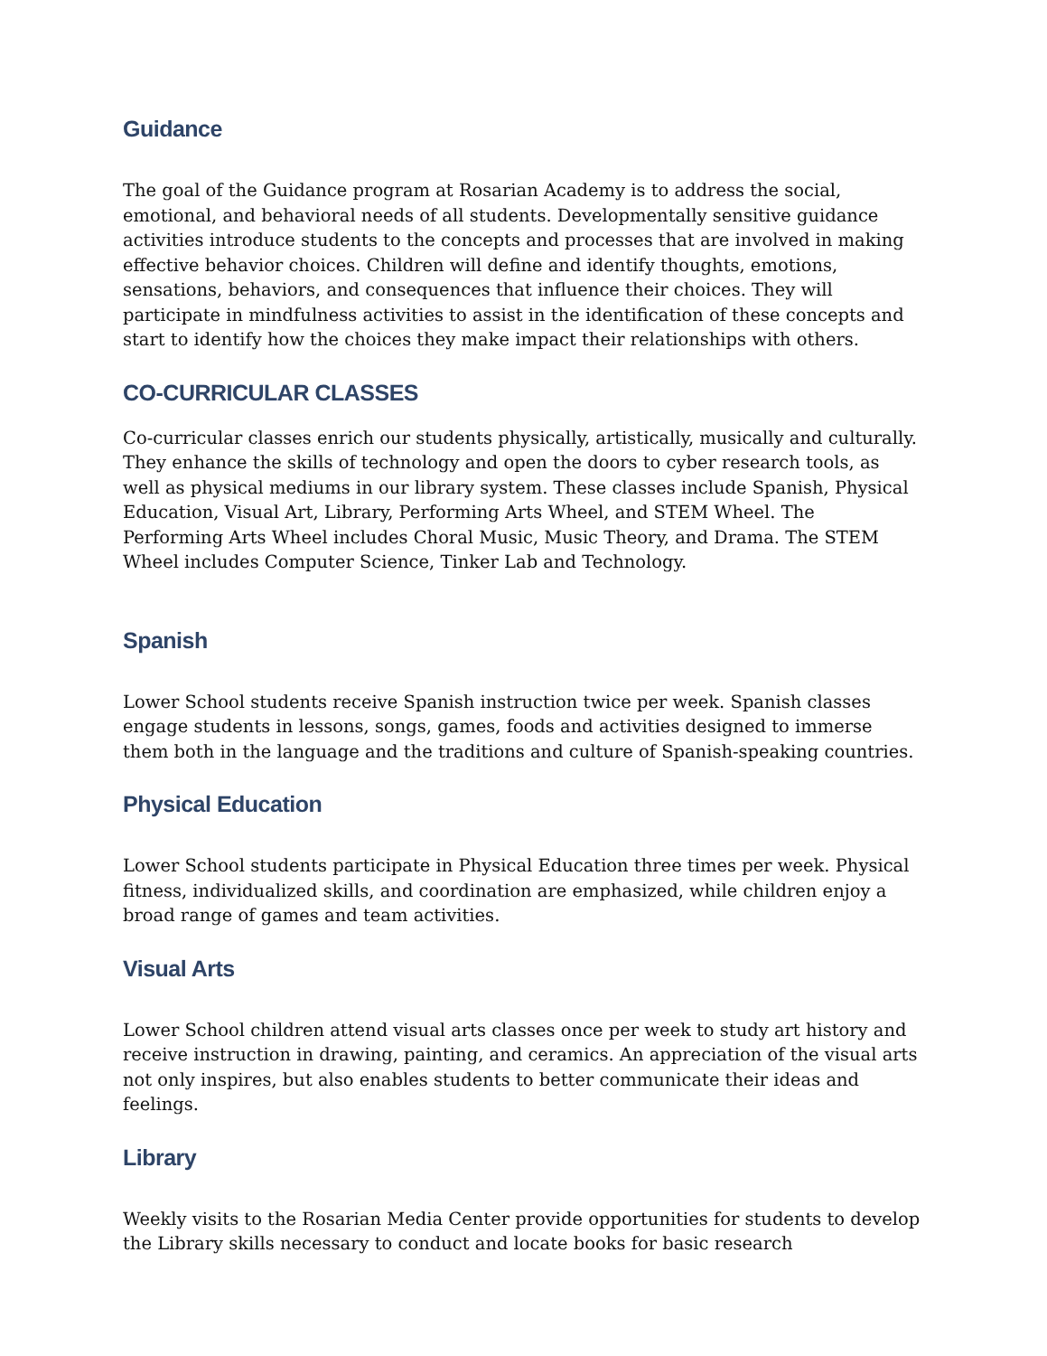Guidance
The goal of the Guidance program at Rosarian Academy is to address the social, emotional, and behavioral needs of all students. Developmentally sensitive guidance activities introduce students to the concepts and processes that are involved in making effective behavior choices. Children will define and identify thoughts, emotions, sensations, behaviors, and consequences that influence their choices. They will participate in mindfulness activities to assist in the identification of these concepts and start to identify how the choices they make impact their relationships with others.
CO-CURRICULAR CLASSES
Co-curricular classes enrich our students physically, artistically, musically and culturally. They enhance the skills of technology and open the doors to cyber research tools, as well as physical mediums in our library system. These classes include Spanish, Physical Education, Visual Art, Library, Performing Arts Wheel, and STEM Wheel. The Performing Arts Wheel includes Choral Music, Music Theory, and Drama. The STEM Wheel includes Computer Science, Tinker Lab and Technology.
Spanish
Lower School students receive Spanish instruction twice per week. Spanish classes engage students in lessons, songs, games, foods and activities designed to immerse them both in the language and the traditions and culture of Spanish-speaking countries.
Physical Education
Lower School students participate in Physical Education three times per week. Physical fitness, individualized skills, and coordination are emphasized, while children enjoy a broad range of games and team activities.
Visual Arts
Lower School children attend visual arts classes once per week to study art history and receive instruction in drawing, painting, and ceramics. An appreciation of the visual arts not only inspires, but also enables students to better communicate their ideas and feelings.
Library
Weekly visits to the Rosarian Media Center provide opportunities for students to develop the Library skills necessary to conduct and locate books for basic research